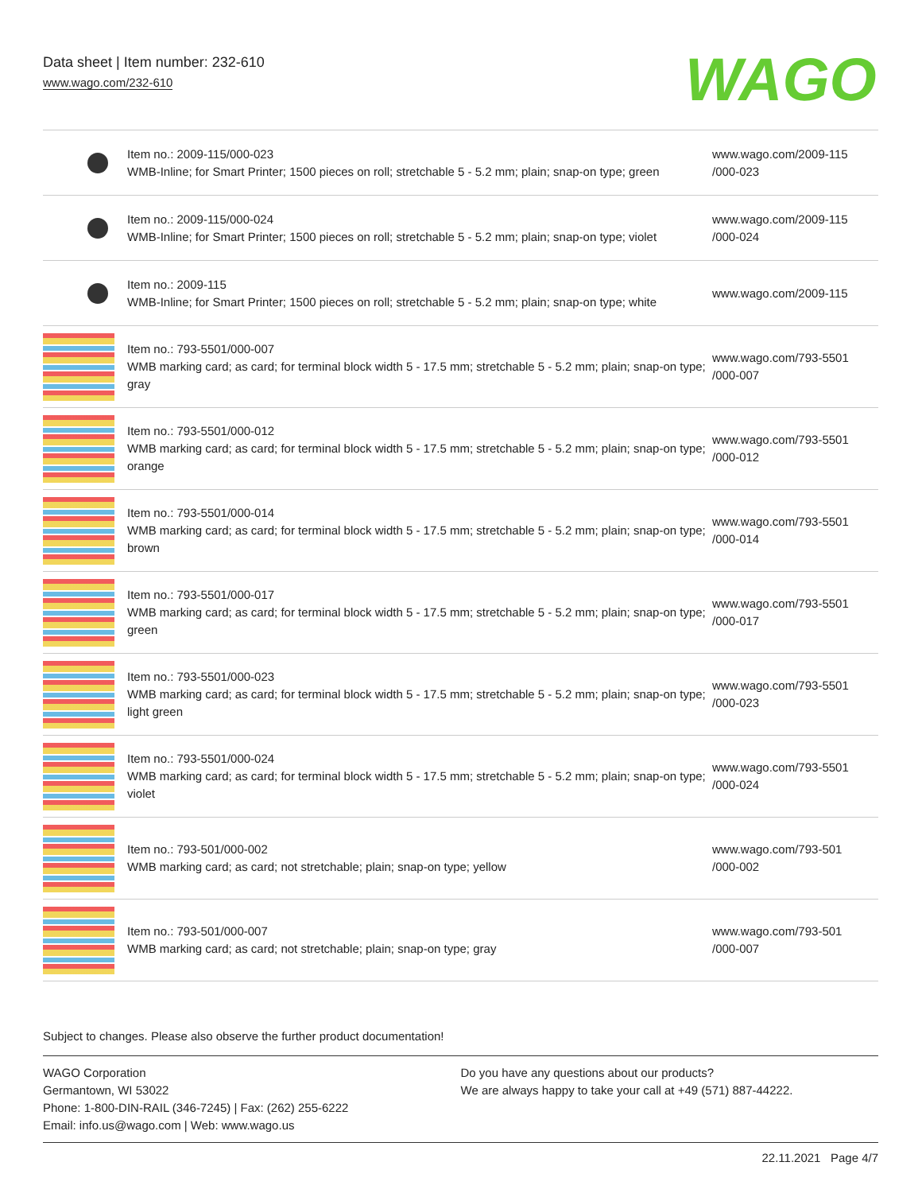Data sheet | Item number: 232-610
www.wago.com/232-610
WAGO
| | Item no.: 2009-115/000-023 WMB-Inline; for Smart Printer; 1500 pieces on roll; stretchable 5 - 5.2 mm; plain; snap-on type; green | www.wago.com/2009-115 /000-023 |
| | Item no.: 2009-115/000-024 WMB-Inline; for Smart Printer; 1500 pieces on roll; stretchable 5 - 5.2 mm; plain; snap-on type; violet | www.wago.com/2009-115 /000-024 |
| | Item no.: 2009-115 WMB-Inline; for Smart Printer; 1500 pieces on roll; stretchable 5 - 5.2 mm; plain; snap-on type; white | www.wago.com/2009-115 |
| | Item no.: 793-5501/000-007 WMB marking card; as card; for terminal block width 5 - 17.5 mm; stretchable 5 - 5.2 mm; plain; snap-on type; gray | www.wago.com/793-5501 /000-007 |
| | Item no.: 793-5501/000-012 WMB marking card; as card; for terminal block width 5 - 17.5 mm; stretchable 5 - 5.2 mm; plain; snap-on type; orange | www.wago.com/793-5501 /000-012 |
| | Item no.: 793-5501/000-014 WMB marking card; as card; for terminal block width 5 - 17.5 mm; stretchable 5 - 5.2 mm; plain; snap-on type; brown | www.wago.com/793-5501 /000-014 |
| | Item no.: 793-5501/000-017 WMB marking card; as card; for terminal block width 5 - 17.5 mm; stretchable 5 - 5.2 mm; plain; snap-on type; green | www.wago.com/793-5501 /000-017 |
| | Item no.: 793-5501/000-023 WMB marking card; as card; for terminal block width 5 - 17.5 mm; stretchable 5 - 5.2 mm; plain; snap-on type; light green | www.wago.com/793-5501 /000-023 |
| | Item no.: 793-5501/000-024 WMB marking card; as card; for terminal block width 5 - 17.5 mm; stretchable 5 - 5.2 mm; plain; snap-on type; violet | www.wago.com/793-5501 /000-024 |
| | Item no.: 793-501/000-002 WMB marking card; as card; not stretchable; plain; snap-on type; yellow | www.wago.com/793-501 /000-002 |
| | Item no.: 793-501/000-007 WMB marking card; as card; not stretchable; plain; snap-on type; gray | www.wago.com/793-501 /000-007 |
Subject to changes. Please also observe the further product documentation!
WAGO Corporation
Germantown, WI 53022
Phone: 1-800-DIN-RAIL (346-7245) | Fax: (262) 255-6222
Email: info.us@wago.com | Web: www.wago.us
Do you have any questions about our products?
We are always happy to take your call at +49 (571) 887-44222.
22.11.2021 Page 4/7